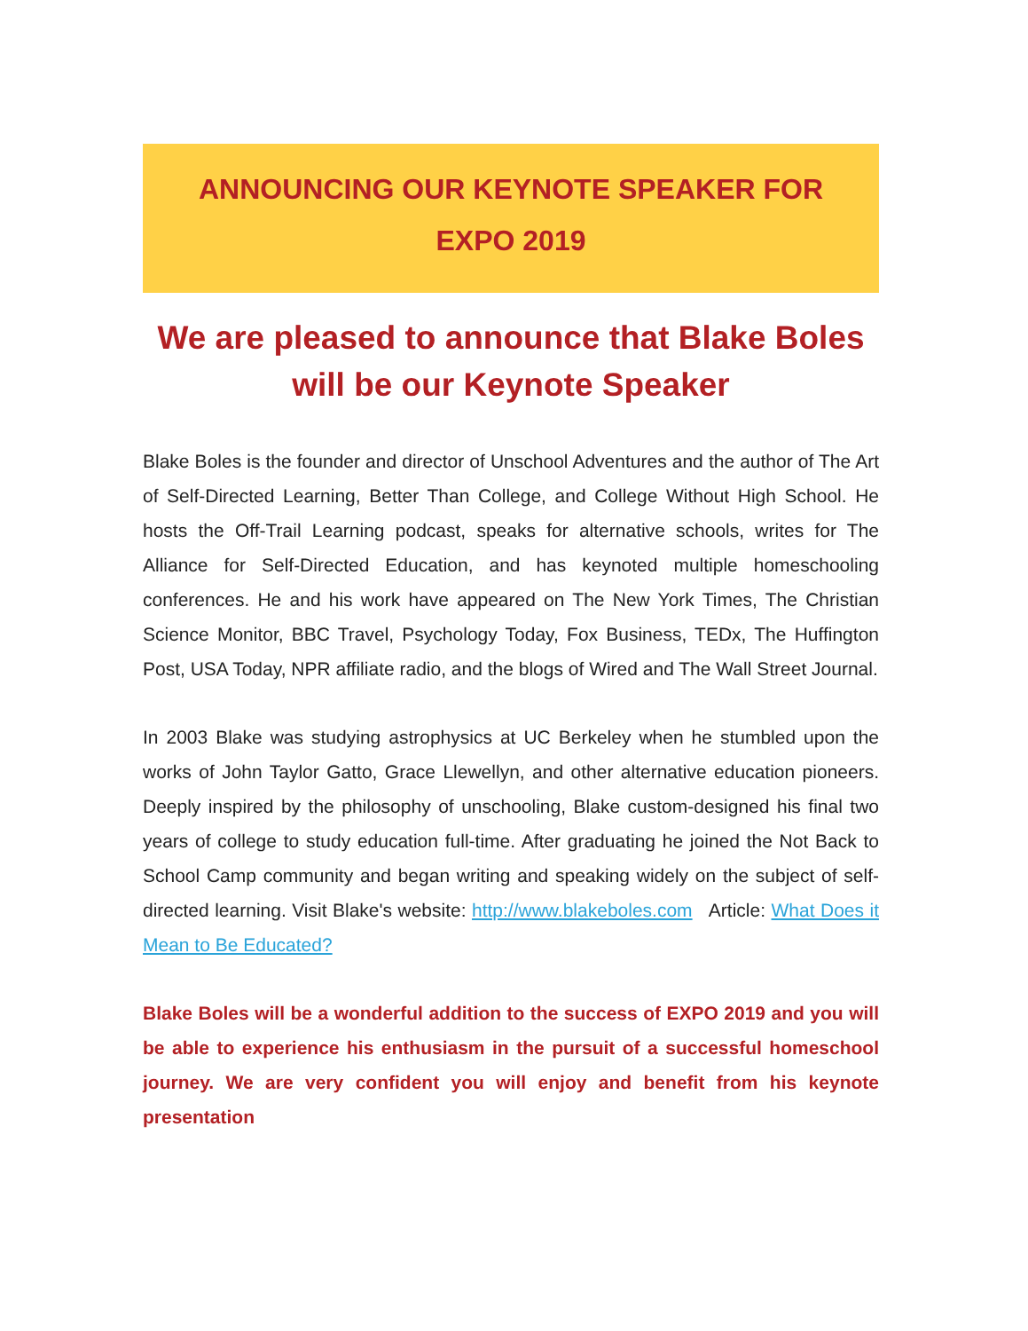ANNOUNCING OUR KEYNOTE SPEAKER FOR EXPO 2019
We are pleased to announce that Blake Boles will be our Keynote Speaker
Blake Boles is the founder and director of Unschool Adventures and the author of The Art of Self-Directed Learning, Better Than College, and College Without High School. He hosts the Off-Trail Learning podcast, speaks for alternative schools, writes for The Alliance for Self-Directed Education, and has keynoted multiple homeschooling conferences. He and his work have appeared on The New York Times, The Christian Science Monitor, BBC Travel, Psychology Today, Fox Business, TEDx, The Huffington Post, USA Today, NPR affiliate radio, and the blogs of Wired and The Wall Street Journal.
In 2003 Blake was studying astrophysics at UC Berkeley when he stumbled upon the works of John Taylor Gatto, Grace Llewellyn, and other alternative education pioneers. Deeply inspired by the philosophy of unschooling, Blake custom-designed his final two years of college to study education full-time. After graduating he joined the Not Back to School Camp community and began writing and speaking widely on the subject of self-directed learning. Visit Blake's website: http://www.blakeboles.com Article: What Does it Mean to Be Educated?
Blake Boles will be a wonderful addition to the success of EXPO 2019 and you will be able to experience his enthusiasm in the pursuit of a successful homeschool journey. We are very confident you will enjoy and benefit from his keynote presentation